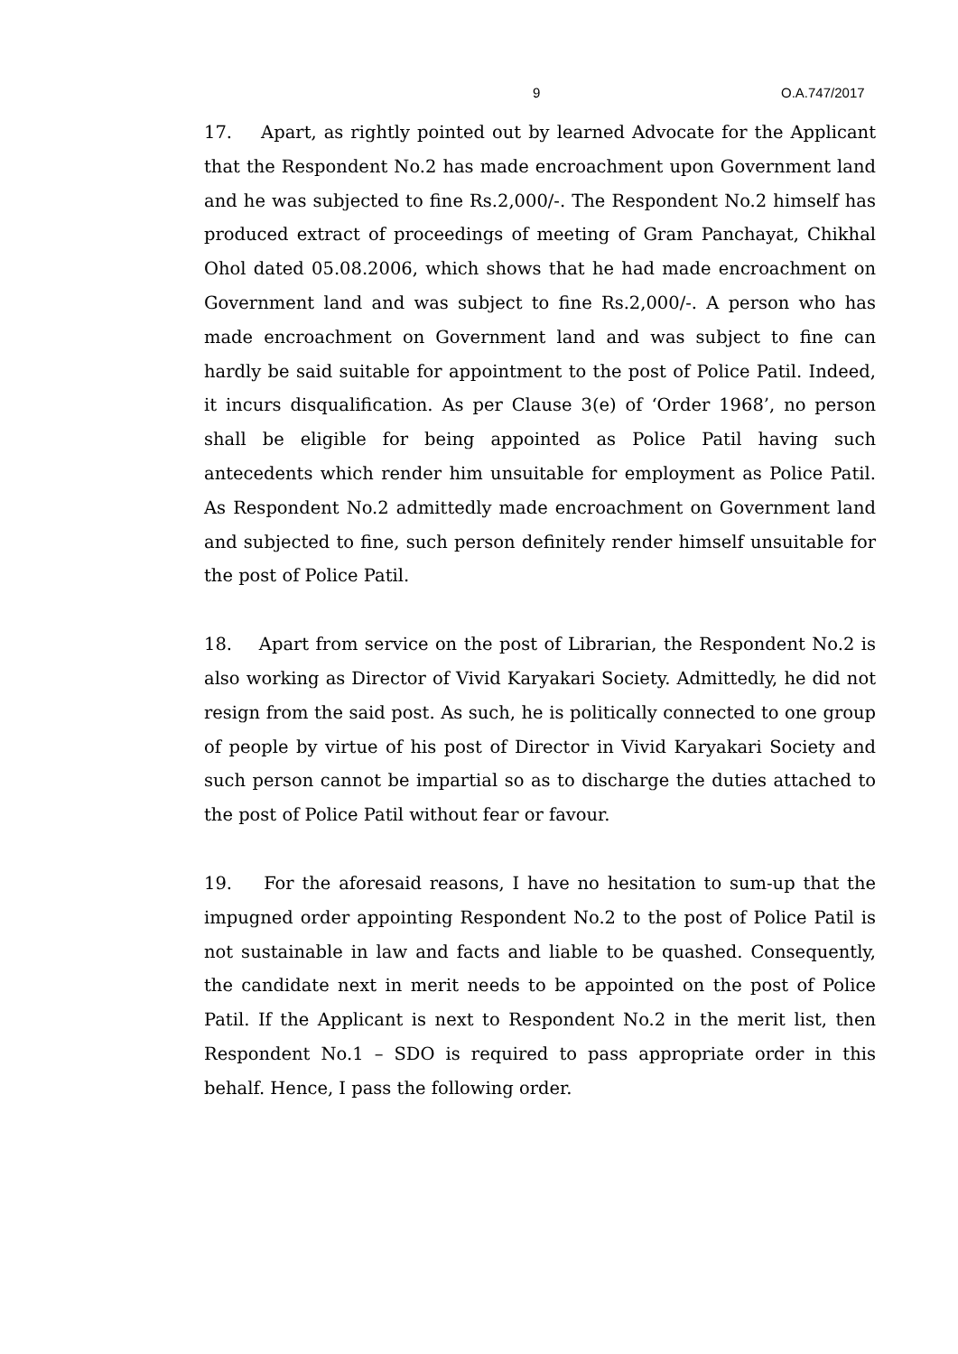9 O.A.747/2017
17. Apart, as rightly pointed out by learned Advocate for the Applicant that the Respondent No.2 has made encroachment upon Government land and he was subjected to fine Rs.2,000/-. The Respondent No.2 himself has produced extract of proceedings of meeting of Gram Panchayat, Chikhal Ohol dated 05.08.2006, which shows that he had made encroachment on Government land and was subject to fine Rs.2,000/-. A person who has made encroachment on Government land and was subject to fine can hardly be said suitable for appointment to the post of Police Patil. Indeed, it incurs disqualification. As per Clause 3(e) of ‘Order 1968’, no person shall be eligible for being appointed as Police Patil having such antecedents which render him unsuitable for employment as Police Patil. As Respondent No.2 admittedly made encroachment on Government land and subjected to fine, such person definitely render himself unsuitable for the post of Police Patil.
18. Apart from service on the post of Librarian, the Respondent No.2 is also working as Director of Vivid Karyakari Society. Admittedly, he did not resign from the said post. As such, he is politically connected to one group of people by virtue of his post of Director in Vivid Karyakari Society and such person cannot be impartial so as to discharge the duties attached to the post of Police Patil without fear or favour.
19. For the aforesaid reasons, I have no hesitation to sum-up that the impugned order appointing Respondent No.2 to the post of Police Patil is not sustainable in law and facts and liable to be quashed. Consequently, the candidate next in merit needs to be appointed on the post of Police Patil. If the Applicant is next to Respondent No.2 in the merit list, then Respondent No.1 – SDO is required to pass appropriate order in this behalf. Hence, I pass the following order.